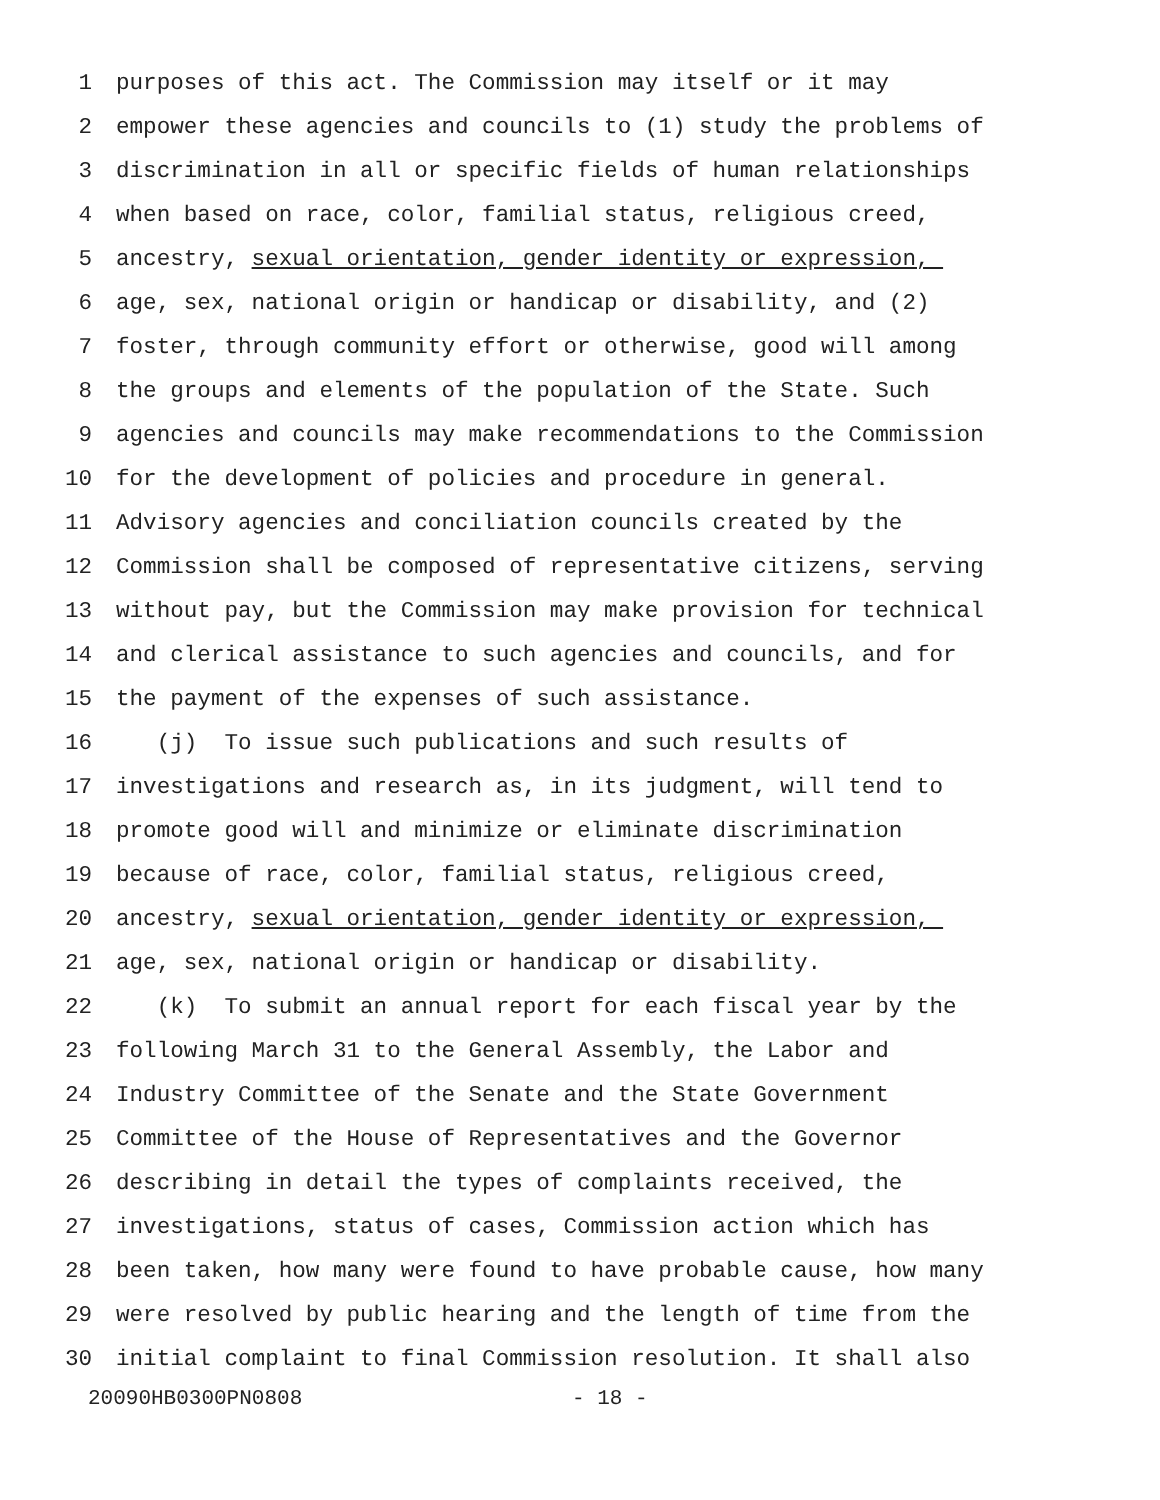1 purposes of this act. The Commission may itself or it may
2 empower these agencies and councils to (1) study the problems of
3 discrimination in all or specific fields of human relationships
4 when based on race, color, familial status, religious creed,
5 ancestry, sexual orientation, gender identity or expression,
6 age, sex, national origin or handicap or disability, and (2)
7 foster, through community effort or otherwise, good will among
8 the groups and elements of the population of the State. Such
9 agencies and councils may make recommendations to the Commission
10 for the development of policies and procedure in general.
11 Advisory agencies and conciliation councils created by the
12 Commission shall be composed of representative citizens, serving
13 without pay, but the Commission may make provision for technical
14 and clerical assistance to such agencies and councils, and for
15 the payment of the expenses of such assistance.
16 (j) To issue such publications and such results of
17 investigations and research as, in its judgment, will tend to
18 promote good will and minimize or eliminate discrimination
19 because of race, color, familial status, religious creed,
20 ancestry, sexual orientation, gender identity or expression,
21 age, sex, national origin or handicap or disability.
22 (k) To submit an annual report for each fiscal year by the
23 following March 31 to the General Assembly, the Labor and
24 Industry Committee of the Senate and the State Government
25 Committee of the House of Representatives and the Governor
26 describing in detail the types of complaints received, the
27 investigations, status of cases, Commission action which has
28 been taken, how many were found to have probable cause, how many
29 were resolved by public hearing and the length of time from the
30 initial complaint to final Commission resolution. It shall also
20090HB0300PN0808 - 18 -